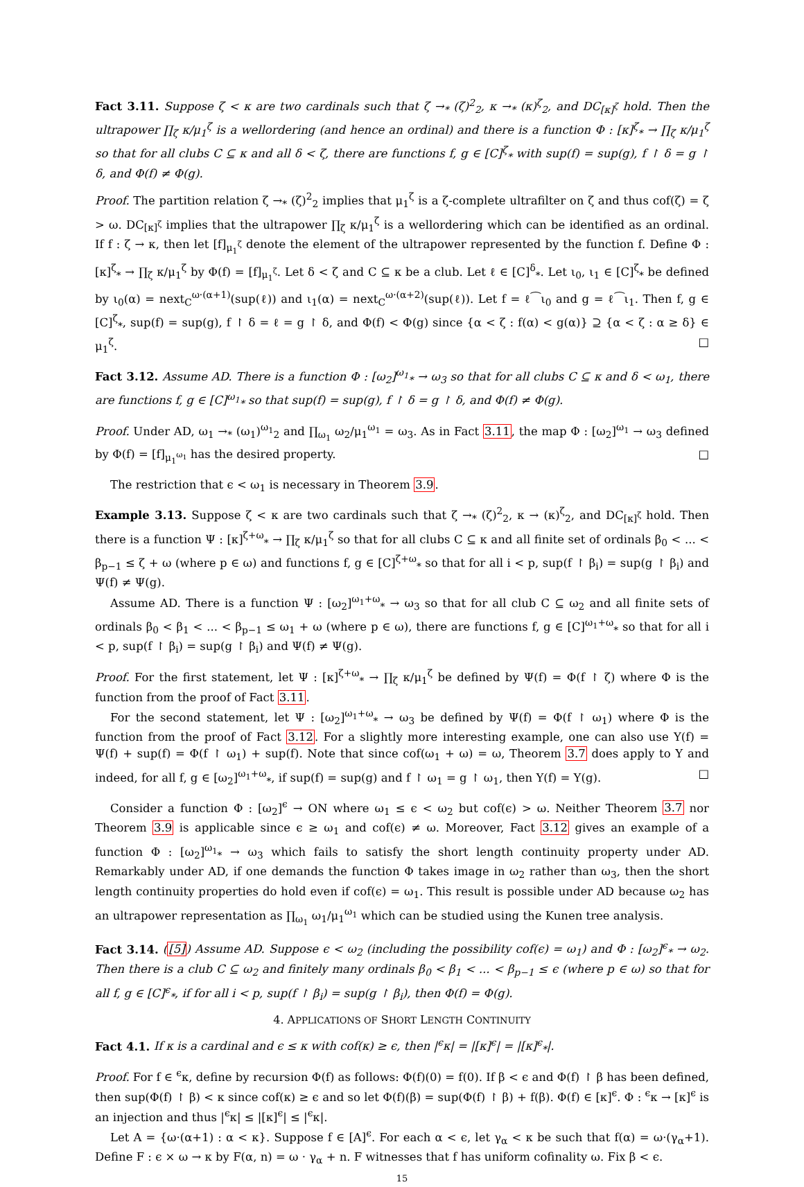Fact 3.11. Suppose ζ < κ are two cardinals such that ζ →<sub>*</sub> (ζ)<sup>2</sup><sub>2</sub>, κ →<sub>*</sub> (κ)<sup>ζ</sup><sub>2</sub>, and DC<sub>[κ]<sup>ζ</sup></sub> hold. Then the ultrapower ∏<sub>ζ</sub> κ/μ<sub>1</sub><sup>ζ</sup> is a wellordering (and hence an ordinal) and there is a function Φ : [κ]<sup>ζ</sup><sub>*</sub> → ∏<sub>ζ</sub> κ/μ<sub>1</sub><sup>ζ</sup> so that for all clubs C ⊆ κ and all δ < ζ, there are functions f, g ∈ [C]<sup>ζ</sup><sub>*</sub> with sup(f) = sup(g), f ↾ δ = g ↾ δ, and Φ(f) ≠ Φ(g).
Proof. The partition relation ζ →<sub>*</sub> (ζ)<sup>2</sup><sub>2</sub> implies that μ<sub>1</sub><sup>ζ</sup> is a ζ-complete ultrafilter on ζ and thus cof(ζ) = ζ > ω. DC<sub>[κ]<sup>ζ</sup></sub> implies that the ultrapower ∏<sub>ζ</sub> κ/μ<sub>1</sub><sup>ζ</sup> is a wellordering which can be identified as an ordinal. If f : ζ → κ, then let [f]<sub>μ<sub>1</sub><sup>ζ</sup></sub> denote the element of the ultrapower represented by the function f. Define Φ : [κ]<sup>ζ</sup><sub>*</sub> → ∏<sub>ζ</sub> κ/μ<sub>1</sub><sup>ζ</sup> by Φ(f) = [f]<sub>μ<sub>1</sub><sup>ζ</sup></sub>. Let δ < ζ and C ⊆ κ be a club. Let ℓ ∈ [C]<sup>δ</sup><sub>*</sub>. Let ι<sub>0</sub>, ι<sub>1</sub> ∈ [C]<sup>ζ</sup><sub>*</sub> be defined by ι<sub>0</sub>(α) = next<sub>C</sub><sup>ω·(α+1)</sup>(sup(ℓ)) and ι<sub>1</sub>(α) = next<sub>C</sub><sup>ω·(α+2)</sup>(sup(ℓ)). Let f = ℓ⁀ι<sub>0</sub> and g = ℓ⁀ι<sub>1</sub>. Then f, g ∈ [C]<sup>ζ</sup><sub>*</sub>, sup(f) = sup(g), f ↾ δ = ℓ = g ↾ δ, and Φ(f) < Φ(g) since {α < ζ : f(α) < g(α)} ⊇ {α < ζ : α ≥ δ} ∈ μ<sub>1</sub><sup>ζ</sup>. □
Fact 3.12. Assume AD. There is a function Φ : [ω<sub>2</sub>]<sup>ω<sub>1</sub></sup><sub>*</sub> → ω<sub>3</sub> so that for all clubs C ⊆ κ and δ < ω<sub>1</sub>, there are functions f, g ∈ [C]<sup>ω<sub>1</sub></sup><sub>*</sub> so that sup(f) = sup(g), f ↾ δ = g ↾ δ, and Φ(f) ≠ Φ(g).
Proof. Under AD, ω<sub>1</sub> →<sub>*</sub> (ω<sub>1</sub>)<sup>ω<sub>1</sub></sup><sub>2</sub> and ∏<sub>ω<sub>1</sub></sub> ω<sub>2</sub>/μ<sub>1</sub><sup>ω<sub>1</sub></sup> = ω<sub>3</sub>. As in Fact 3.11, the map Φ : [ω<sub>2</sub>]<sup>ω<sub>1</sub></sup> → ω<sub>3</sub> defined by Φ(f) = [f]<sub>μ<sub>1</sub><sup>ω<sub>1</sub></sup></sub> has the desired property. □
The restriction that ϵ < ω<sub>1</sub> is necessary in Theorem 3.9.
Example 3.13. Suppose ζ < κ are two cardinals such that ζ →<sub>*</sub> (ζ)<sup>2</sup><sub>2</sub>, κ → (κ)<sup>ζ</sup><sub>2</sub>, and DC<sub>[κ]<sup>ζ</sup></sub> hold. Then there is a function Ψ : [κ]<sup>ζ+ω</sup><sub>*</sub> → ∏<sub>ζ</sub> κ/μ<sub>1</sub><sup>ζ</sup> so that for all clubs C ⊆ κ and all finite set of ordinals β<sub>0</sub> < ... < β<sub>p−1</sub> ≤ ζ + ω (where p ∈ ω) and functions f, g ∈ [C]<sup>ζ+ω</sup><sub>*</sub> so that for all i < p, sup(f ↾ β<sub>i</sub>) = sup(g ↾ β<sub>i</sub>) and Ψ(f) ≠ Ψ(g).
Assume AD. There is a function Ψ : [ω<sub>2</sub>]<sup>ω<sub>1</sub>+ω</sup><sub>*</sub> → ω<sub>3</sub> so that for all club C ⊆ ω<sub>2</sub> and all finite sets of ordinals β<sub>0</sub> < β<sub>1</sub> < ... < β<sub>p−1</sub> ≤ ω<sub>1</sub> + ω (where p ∈ ω), there are functions f, g ∈ [C]<sup>ω<sub>1</sub>+ω</sup><sub>*</sub> so that for all i < p, sup(f ↾ β<sub>i</sub>) = sup(g ↾ β<sub>i</sub>) and Ψ(f) ≠ Ψ(g).
Proof. For the first statement, let Ψ : [κ]<sup>ζ+ω</sup><sub>*</sub> → ∏<sub>ζ</sub> κ/μ<sub>1</sub><sup>ζ</sup> be defined by Ψ(f) = Φ(f ↾ ζ) where Φ is the function from the proof of Fact 3.11.
For the second statement, let Ψ : [ω<sub>2</sub>]<sup>ω<sub>1</sub>+ω</sup><sub>*</sub> → ω<sub>3</sub> be defined by Ψ(f) = Φ(f ↾ ω<sub>1</sub>) where Φ is the function from the proof of Fact 3.12. For a slightly more interesting example, one can also use Υ(f) = Ψ(f) + sup(f) = Φ(f ↾ ω<sub>1</sub>) + sup(f). Note that since cof(ω<sub>1</sub> + ω) = ω, Theorem 3.7 does apply to Υ and indeed, for all f, g ∈ [ω<sub>2</sub>]<sup>ω<sub>1</sub>+ω</sup><sub>*</sub>, if sup(f) = sup(g) and f ↾ ω<sub>1</sub> = g ↾ ω<sub>1</sub>, then Υ(f) = Υ(g). □
Consider a function Φ : [ω<sub>2</sub>]<sup>ϵ</sup> → ON where ω<sub>1</sub> ≤ ϵ < ω<sub>2</sub> but cof(ϵ) > ω. Neither Theorem 3.7 nor Theorem 3.9 is applicable since ϵ ≥ ω<sub>1</sub> and cof(ϵ) ≠ ω. Moreover, Fact 3.12 gives an example of a function Φ : [ω<sub>2</sub>]<sup>ω<sub>1</sub></sup><sub>*</sub> → ω<sub>3</sub> which fails to satisfy the short length continuity property under AD. Remarkably under AD, if one demands the function Φ takes image in ω<sub>2</sub> rather than ω<sub>3</sub>, then the short length continuity properties do hold even if cof(ϵ) = ω<sub>1</sub>. This result is possible under AD because ω<sub>2</sub> has an ultrapower representation as ∏<sub>ω<sub>1</sub></sub> ω<sub>1</sub>/μ<sub>1</sub><sup>ω<sub>1</sub></sup> which can be studied using the Kunen tree analysis.
Fact 3.14. ([5]) Assume AD. Suppose ϵ < ω<sub>2</sub> (including the possibility cof(ϵ) = ω<sub>1</sub>) and Φ : [ω<sub>2</sub>]<sup>ϵ</sup><sub>*</sub> → ω<sub>2</sub>. Then there is a club C ⊆ ω<sub>2</sub> and finitely many ordinals β<sub>0</sub> < β<sub>1</sub> < ... < β<sub>p−1</sub> ≤ ϵ (where p ∈ ω) so that for all f, g ∈ [C]<sup>ϵ</sup><sub>*</sub>, if for all i < p, sup(f ↾ β<sub>i</sub>) = sup(g ↾ β<sub>i</sub>), then Φ(f) = Φ(g).
4. APPLICATIONS OF SHORT LENGTH CONTINUITY
Fact 4.1. If κ is a cardinal and ϵ ≤ κ with cof(κ) ≥ ϵ, then |<sup>ϵ</sup>κ| = |[κ]<sup>ϵ</sup>| = |[κ]<sup>ϵ</sup><sub>*</sub>|.
Proof. For f ∈ <sup>ϵ</sup>κ, define by recursion Φ(f) as follows: Φ(f)(0) = f(0). If β < ϵ and Φ(f) ↾ β has been defined, then sup(Φ(f) ↾ β) < κ since cof(κ) ≥ ϵ and so let Φ(f)(β) = sup(Φ(f) ↾ β) + f(β). Φ(f) ∈ [κ]<sup>ϵ</sup>. Φ : <sup>ϵ</sup>κ → [κ]<sup>ϵ</sup> is an injection and thus |<sup>ϵ</sup>κ| ≤ |[κ]<sup>ϵ</sup>| ≤ |<sup>ϵ</sup>κ|.
Let A = {ω·(α+1) : α < κ}. Suppose f ∈ [A]<sup>ϵ</sup>. For each α < ϵ, let γ<sub>α</sub> < κ be such that f(α) = ω·(γ<sub>α</sub>+1). Define F : ϵ × ω → κ by F(α, n) = ω · γ<sub>α</sub> + n. F witnesses that f has uniform cofinality ω. Fix β < ϵ.
15